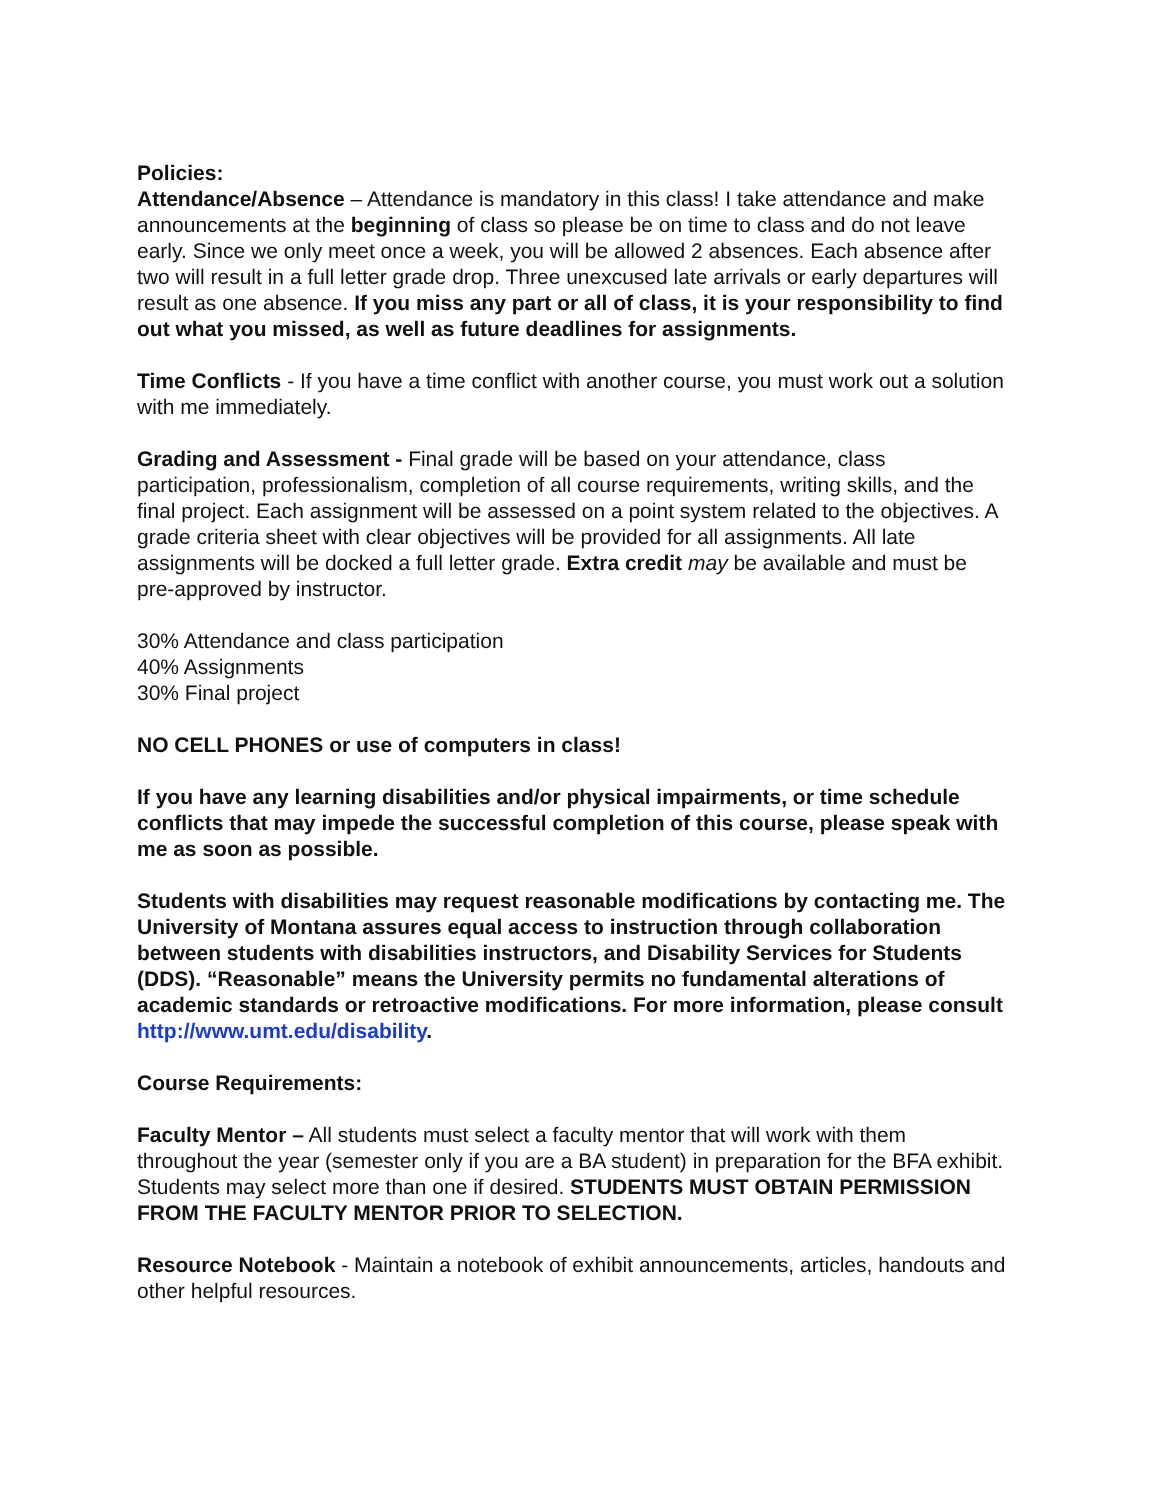Policies:
Attendance/Absence – Attendance is mandatory in this class! I take attendance and make announcements at the beginning of class so please be on time to class and do not leave early. Since we only meet once a week, you will be allowed 2 absences. Each absence after two will result in a full letter grade drop. Three unexcused late arrivals or early departures will result as one absence. If you miss any part or all of class, it is your responsibility to find out what you missed, as well as future deadlines for assignments.
Time Conflicts - If you have a time conflict with another course, you must work out a solution with me immediately.
Grading and Assessment - Final grade will be based on your attendance, class participation, professionalism, completion of all course requirements, writing skills, and the final project. Each assignment will be assessed on a point system related to the objectives. A grade criteria sheet with clear objectives will be provided for all assignments. All late assignments will be docked a full letter grade. Extra credit may be available and must be pre-approved by instructor.
30% Attendance and class participation
40% Assignments
30% Final project
NO CELL PHONES or use of computers in class!
If you have any learning disabilities and/or physical impairments, or time schedule conflicts that may impede the successful completion of this course, please speak with me as soon as possible.
Students with disabilities may request reasonable modifications by contacting me. The University of Montana assures equal access to instruction through collaboration between students with disabilities instructors, and Disability Services for Students (DDS). “Reasonable” means the University permits no fundamental alterations of academic standards or retroactive modifications. For more information, please consult http://www.umt.edu/disability.
Course Requirements:
Faculty Mentor – All students must select a faculty mentor that will work with them throughout the year (semester only if you are a BA student) in preparation for the BFA exhibit. Students may select more than one if desired. STUDENTS MUST OBTAIN PERMISSION FROM THE FACULTY MENTOR PRIOR TO SELECTION.
Resource Notebook - Maintain a notebook of exhibit announcements, articles, handouts and other helpful resources.